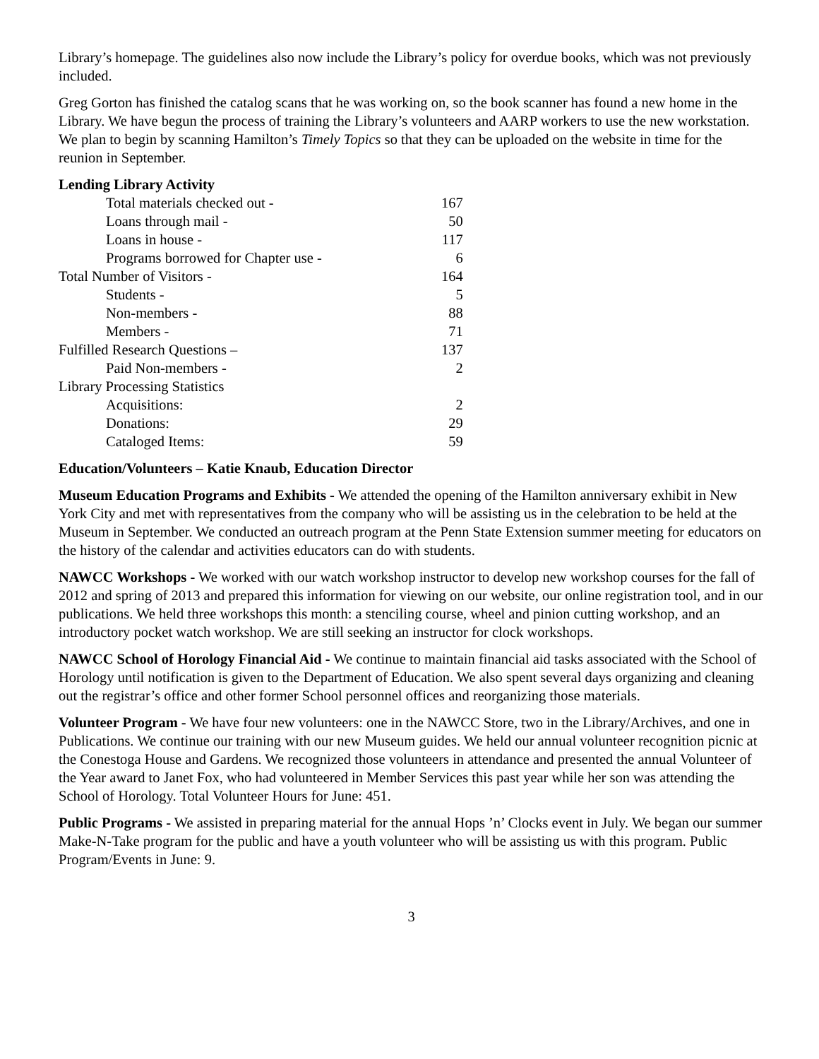Library’s homepage. The guidelines also now include the Library’s policy for overdue books, which was not previously included.
Greg Gorton has finished the catalog scans that he was working on, so the book scanner has found a new home in the Library. We have begun the process of training the Library’s volunteers and AARP workers to use the new workstation. We plan to begin by scanning Hamilton’s Timely Topics so that they can be uploaded on the website in time for the reunion in September.
Lending Library Activity
| Total materials checked out - | 167 |
| Loans through mail - | 50 |
| Loans in house - | 117 |
| Programs borrowed for Chapter use - | 6 |
| Total Number of Visitors - | 164 |
| Students - | 5 |
| Non-members - | 88 |
| Members - | 71 |
| Fulfilled Research Questions – | 137 |
| Paid Non-members - | 2 |
| Library Processing Statistics | |
| Acquisitions: | 2 |
| Donations: | 29 |
| Cataloged Items: | 59 |
Education/Volunteers – Katie Knaub, Education Director
Museum Education Programs and Exhibits - We attended the opening of the Hamilton anniversary exhibit in New York City and met with representatives from the company who will be assisting us in the celebration to be held at the Museum in September. We conducted an outreach program at the Penn State Extension summer meeting for educators on the history of the calendar and activities educators can do with students.
NAWCC Workshops - We worked with our watch workshop instructor to develop new workshop courses for the fall of 2012 and spring of 2013 and prepared this information for viewing on our website, our online registration tool, and in our publications. We held three workshops this month: a stenciling course, wheel and pinion cutting workshop, and an introductory pocket watch workshop. We are still seeking an instructor for clock workshops.
NAWCC School of Horology Financial Aid - We continue to maintain financial aid tasks associated with the School of Horology until notification is given to the Department of Education. We also spent several days organizing and cleaning out the registrar’s office and other former School personnel offices and reorganizing those materials.
Volunteer Program - We have four new volunteers: one in the NAWCC Store, two in the Library/Archives, and one in Publications. We continue our training with our new Museum guides. We held our annual volunteer recognition picnic at the Conestoga House and Gardens. We recognized those volunteers in attendance and presented the annual Volunteer of the Year award to Janet Fox, who had volunteered in Member Services this past year while her son was attending the School of Horology. Total Volunteer Hours for June: 451.
Public Programs - We assisted in preparing material for the annual Hops ’n’ Clocks event in July. We began our summer Make-N-Take program for the public and have a youth volunteer who will be assisting us with this program. Public Program/Events in June: 9.
3